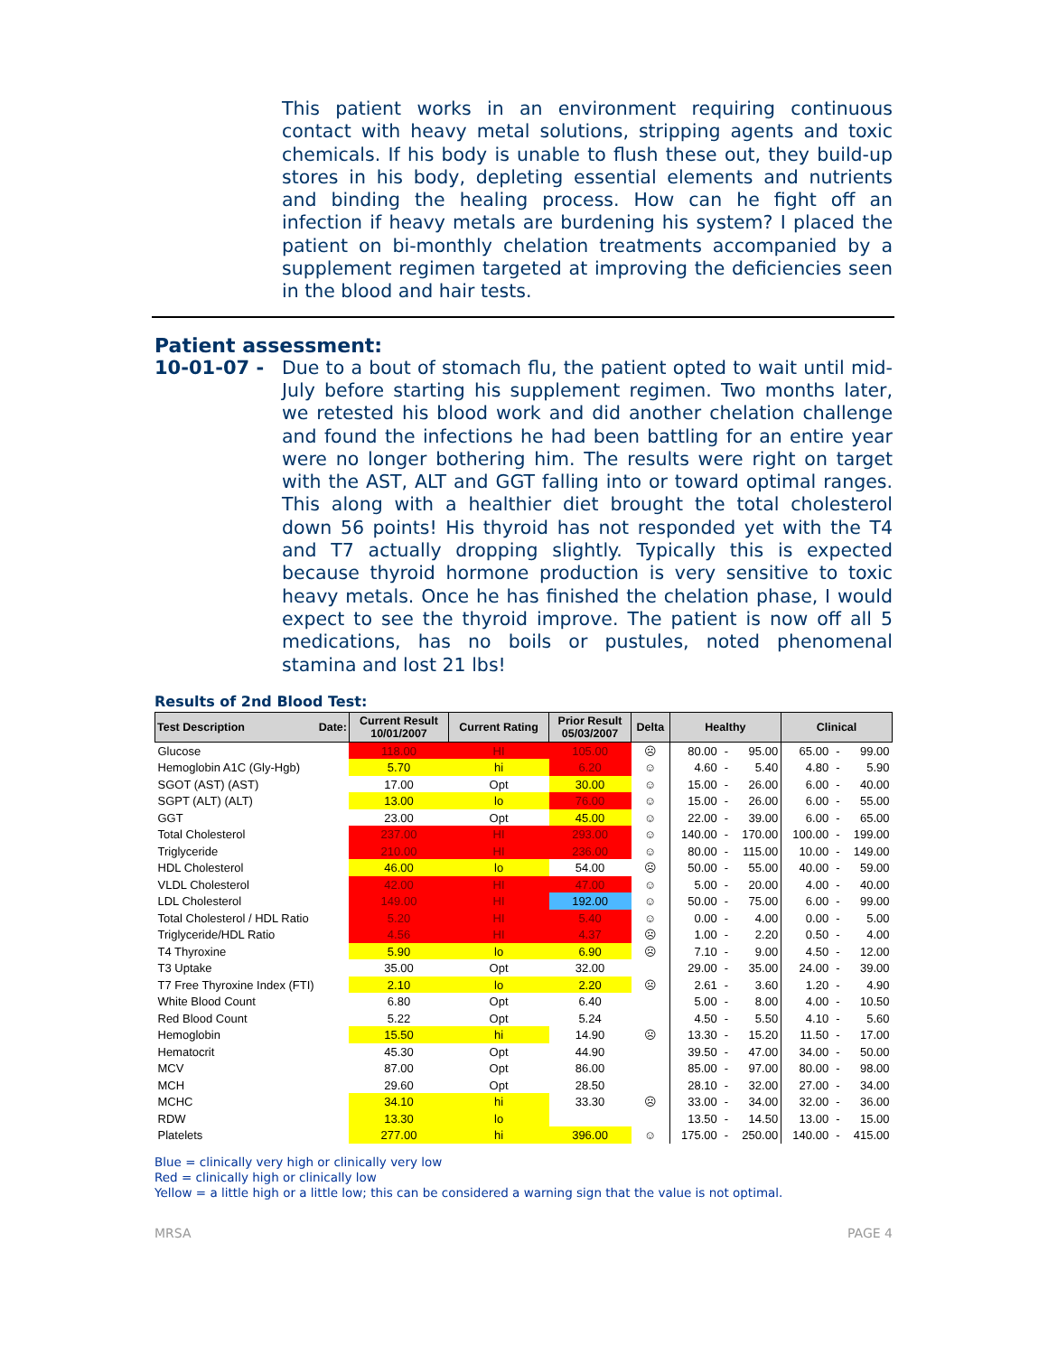This patient works in an environment requiring continuous contact with heavy metal solutions, stripping agents and toxic chemicals. If his body is unable to flush these out, they build-up stores in his body, depleting essential elements and nutrients and binding the healing process. How can he fight off an infection if heavy metals are burdening his system? I placed the patient on bi-monthly chelation treatments accompanied by a supplement regimen targeted at improving the deficiencies seen in the blood and hair tests.
Patient assessment:
10-01-07 - Due to a bout of stomach flu, the patient opted to wait until mid-July before starting his supplement regimen. Two months later, we retested his blood work and did another chelation challenge and found the infections he had been battling for an entire year were no longer bothering him. The results were right on target with the AST, ALT and GGT falling into or toward optimal ranges. This along with a healthier diet brought the total cholesterol down 56 points! His thyroid has not responded yet with the T4 and T7 actually dropping slightly. Typically this is expected because thyroid hormone production is very sensitive to toxic heavy metals. Once he has finished the chelation phase, I would expect to see the thyroid improve. The patient is now off all 5 medications, has no boils or pustules, noted phenomenal stamina and lost 21 lbs!
Results of 2nd Blood Test:
| Test Description Date: | Current Result 10/01/2007 | Current Rating | Prior Result 05/03/2007 | Delta | Healthy | | | Clinical | | |
| --- | --- | --- | --- | --- | --- | --- | --- | --- | --- | --- |
| Glucose | 118.00 | HI | 105.00 | ☹ | 80.00 | - | 95.00 | 65.00 | - | 99.00 |
| Hemoglobin A1C (Gly-Hgb) | 5.70 | hi | 6.20 | ☺ | 4.60 | - | 5.40 | 4.80 | - | 5.90 |
| SGOT (AST) (AST) | 17.00 | Opt | 30.00 | ☺ | 15.00 | - | 26.00 | 6.00 | - | 40.00 |
| SGPT (ALT) (ALT) | 13.00 | lo | 76.00 | ☺ | 15.00 | - | 26.00 | 6.00 | - | 55.00 |
| GGT | 23.00 | Opt | 45.00 | ☺ | 22.00 | - | 39.00 | 6.00 | - | 65.00 |
| Total Cholesterol | 237.00 | HI | 293.00 | ☺ | 140.00 | - | 170.00 | 100.00 | - | 199.00 |
| Triglyceride | 210.00 | HI | 236.00 | ☺ | 80.00 | - | 115.00 | 10.00 | - | 149.00 |
| HDL Cholesterol | 46.00 | lo | 54.00 | ☹ | 50.00 | - | 55.00 | 40.00 | - | 59.00 |
| VLDL Cholesterol | 42.00 | HI | 47.00 | ☺ | 5.00 | - | 20.00 | 4.00 | - | 40.00 |
| LDL Cholesterol | 149.00 | HI | 192.00 | ☺ | 50.00 | - | 75.00 | 6.00 | - | 99.00 |
| Total Cholesterol / HDL Ratio | 5.20 | HI | 5.40 | ☺ | 0.00 | - | 4.00 | 0.00 | - | 5.00 |
| Triglyceride/HDL Ratio | 4.56 | HI | 4.37 | ☹ | 1.00 | - | 2.20 | 0.50 | - | 4.00 |
| T4 Thyroxine | 5.90 | lo | 6.90 | ☹ | 7.10 | - | 9.00 | 4.50 | - | 12.00 |
| T3 Uptake | 35.00 | Opt | 32.00 | | 29.00 | - | 35.00 | 24.00 | - | 39.00 |
| T7 Free Thyroxine Index (FTI) | 2.10 | lo | 2.20 | ☹ | 2.61 | - | 3.60 | 1.20 | - | 4.90 |
| White Blood Count | 6.80 | Opt | 6.40 | | 5.00 | - | 8.00 | 4.00 | - | 10.50 |
| Red Blood Count | 5.22 | Opt | 5.24 | | 4.50 | - | 5.50 | 4.10 | - | 5.60 |
| Hemoglobin | 15.50 | hi | 14.90 | ☹ | 13.30 | - | 15.20 | 11.50 | - | 17.00 |
| Hematocrit | 45.30 | Opt | 44.90 | | 39.50 | - | 47.00 | 34.00 | - | 50.00 |
| MCV | 87.00 | Opt | 86.00 | | 85.00 | - | 97.00 | 80.00 | - | 98.00 |
| MCH | 29.60 | Opt | 28.50 | | 28.10 | - | 32.00 | 27.00 | - | 34.00 |
| MCHC | 34.10 | hi | 33.30 | ☹ | 33.00 | - | 34.00 | 32.00 | - | 36.00 |
| RDW | 13.30 | lo | | | 13.50 | - | 14.50 | 13.00 | - | 15.00 |
| Platelets | 277.00 | hi | 396.00 | ☺ | 175.00 | - | 250.00 | 140.00 | - | 415.00 |
Blue = clinically very high or clinically very low
Red = clinically high or clinically low
Yellow = a little high or a little low; this can be considered a warning sign that the value is not optimal.
MRSA PAGE 4